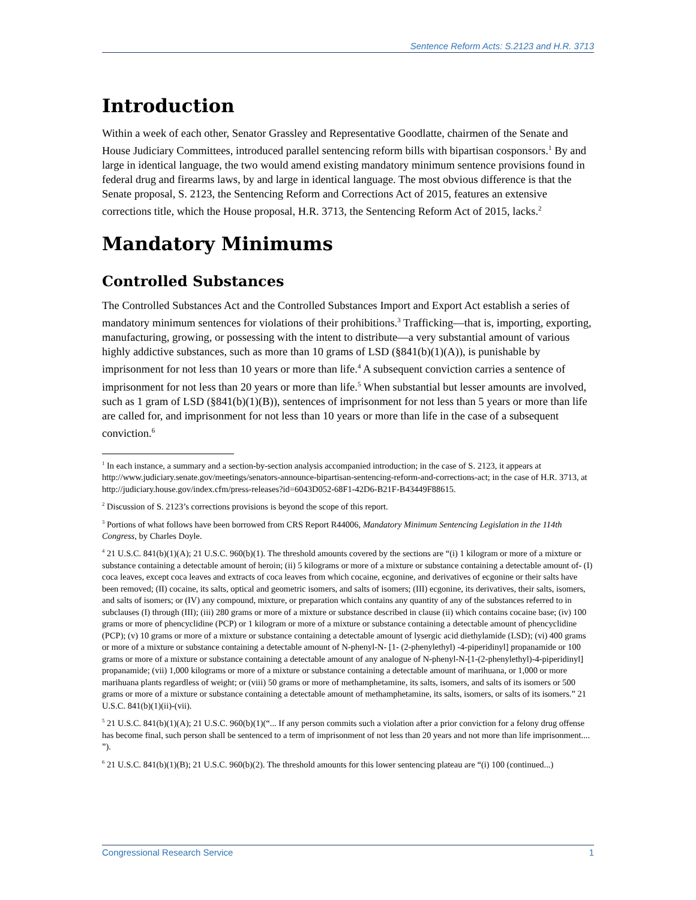Sentence Reform Acts: S.2123 and H.R. 3713
Introduction
Within a week of each other, Senator Grassley and Representative Goodlatte, chairmen of the Senate and House Judiciary Committees, introduced parallel sentencing reform bills with bipartisan cosponsors.<sup>1</sup> By and large in identical language, the two would amend existing mandatory minimum sentence provisions found in federal drug and firearms laws, by and large in identical language. The most obvious difference is that the Senate proposal, S. 2123, the Sentencing Reform and Corrections Act of 2015, features an extensive corrections title, which the House proposal, H.R. 3713, the Sentencing Reform Act of 2015, lacks.<sup>2</sup>
Mandatory Minimums
Controlled Substances
The Controlled Substances Act and the Controlled Substances Import and Export Act establish a series of mandatory minimum sentences for violations of their prohibitions.<sup>3</sup> Trafficking—that is, importing, exporting, manufacturing, growing, or possessing with the intent to distribute—a very substantial amount of various highly addictive substances, such as more than 10 grams of LSD (§841(b)(1)(A)), is punishable by imprisonment for not less than 10 years or more than life.<sup>4</sup> A subsequent conviction carries a sentence of imprisonment for not less than 20 years or more than life.<sup>5</sup> When substantial but lesser amounts are involved, such as 1 gram of LSD (§841(b)(1)(B)), sentences of imprisonment for not less than 5 years or more than life are called for, and imprisonment for not less than 10 years or more than life in the case of a subsequent conviction.<sup>6</sup>
<sup>1</sup> In each instance, a summary and a section-by-section analysis accompanied introduction; in the case of S. 2123, it appears at http://www.judiciary.senate.gov/meetings/senators-announce-bipartisan-sentencing-reform-and-corrections-act; in the case of H.R. 3713, at http://judiciary.house.gov/index.cfm/press-releases?id=6043D052-68F1-42D6-B21F-B43449F88615.
<sup>2</sup> Discussion of S. 2123’s corrections provisions is beyond the scope of this report.
<sup>3</sup> Portions of what follows have been borrowed from CRS Report R44006, Mandatory Minimum Sentencing Legislation in the 114th Congress, by Charles Doyle.
<sup>4</sup> 21 U.S.C. 841(b)(1)(A); 21 U.S.C. 960(b)(1). The threshold amounts covered by the sections are “(i) 1 kilogram or more of a mixture or substance containing a detectable amount of heroin; (ii) 5 kilograms or more of a mixture or substance containing a detectable amount of- (I) coca leaves, except coca leaves and extracts of coca leaves from which cocaine, ecgonine, and derivatives of ecgonine or their salts have been removed; (II) cocaine, its salts, optical and geometric isomers, and salts of isomers; (III) ecgonine, its derivatives, their salts, isomers, and salts of isomers; or (IV) any compound, mixture, or preparation which contains any quantity of any of the substances referred to in subclauses (I) through (III); (iii) 280 grams or more of a mixture or substance described in clause (ii) which contains cocaine base; (iv) 100 grams or more of phencyclidine (PCP) or 1 kilogram or more of a mixture or substance containing a detectable amount of phencyclidine (PCP); (v) 10 grams or more of a mixture or substance containing a detectable amount of lysergic acid diethylamide (LSD); (vi) 400 grams or more of a mixture or substance containing a detectable amount of N-phenyl-N- [1- (2-phenylethyl) -4-piperidinyl] propanamide or 100 grams or more of a mixture or substance containing a detectable amount of any analogue of N-phenyl-N-[1-(2-phenylethyl)-4-piperidinyl] propanamide; (vii) 1,000 kilograms or more of a mixture or substance containing a detectable amount of marihuana, or 1,000 or more marihuana plants regardless of weight; or (viii) 50 grams or more of methamphetamine, its salts, isomers, and salts of its isomers or 500 grams or more of a mixture or substance containing a detectable amount of methamphetamine, its salts, isomers, or salts of its isomers.” 21 U.S.C. 841(b)(1)(ii)-(vii).
<sup>5</sup> 21 U.S.C. 841(b)(1)(A); 21 U.S.C. 960(b)(1)(“... If any person commits such a violation after a prior conviction for a felony drug offense has become final, such person shall be sentenced to a term of imprisonment of not less than 20 years and not more than life imprisonment.... ”).
<sup>6</sup> 21 U.S.C. 841(b)(1)(B); 21 U.S.C. 960(b)(2). The threshold amounts for this lower sentencing plateau are “(i) 100 (continued...)
Congressional Research Service 1